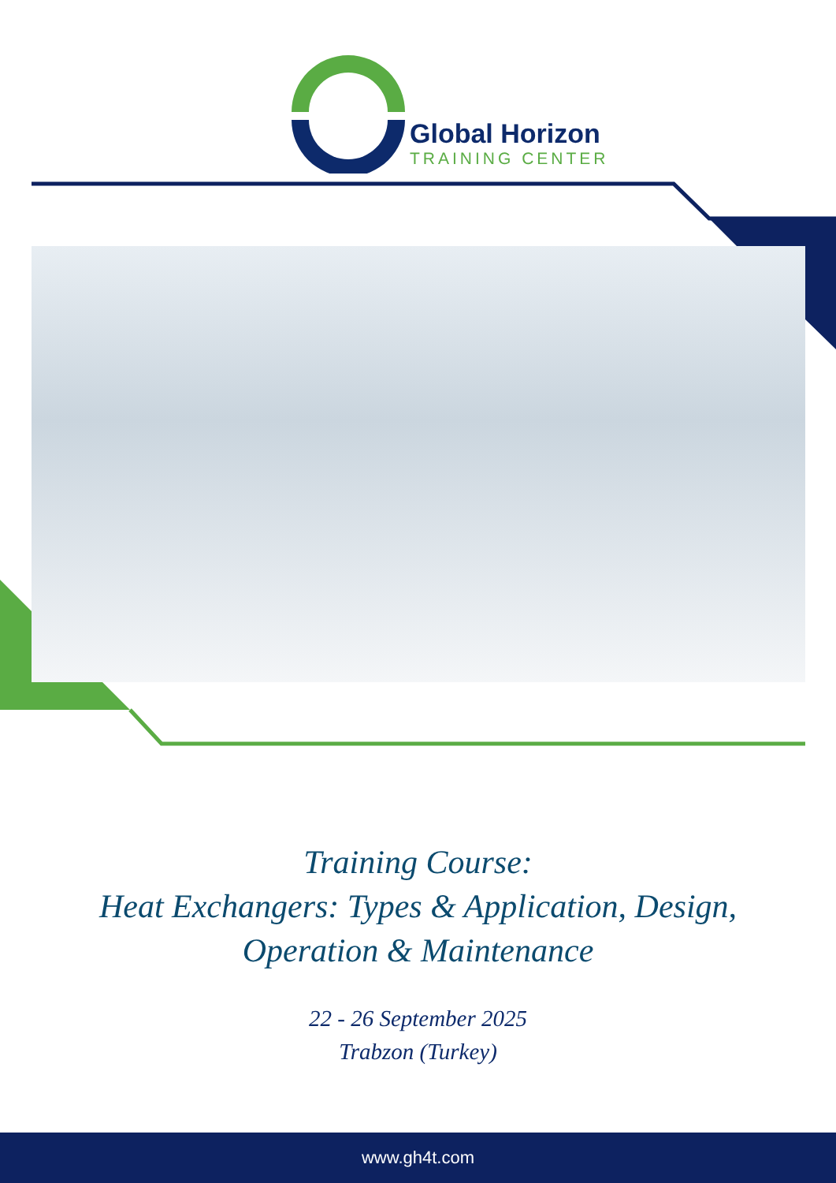Global Horizon
TRAINING CENTER
Training Course:
Heat Exchangers: Types & Application, Design,
Operation & Maintenance
22 - 26 September 2025
Trabzon (Turkey)
www.gh4t.com